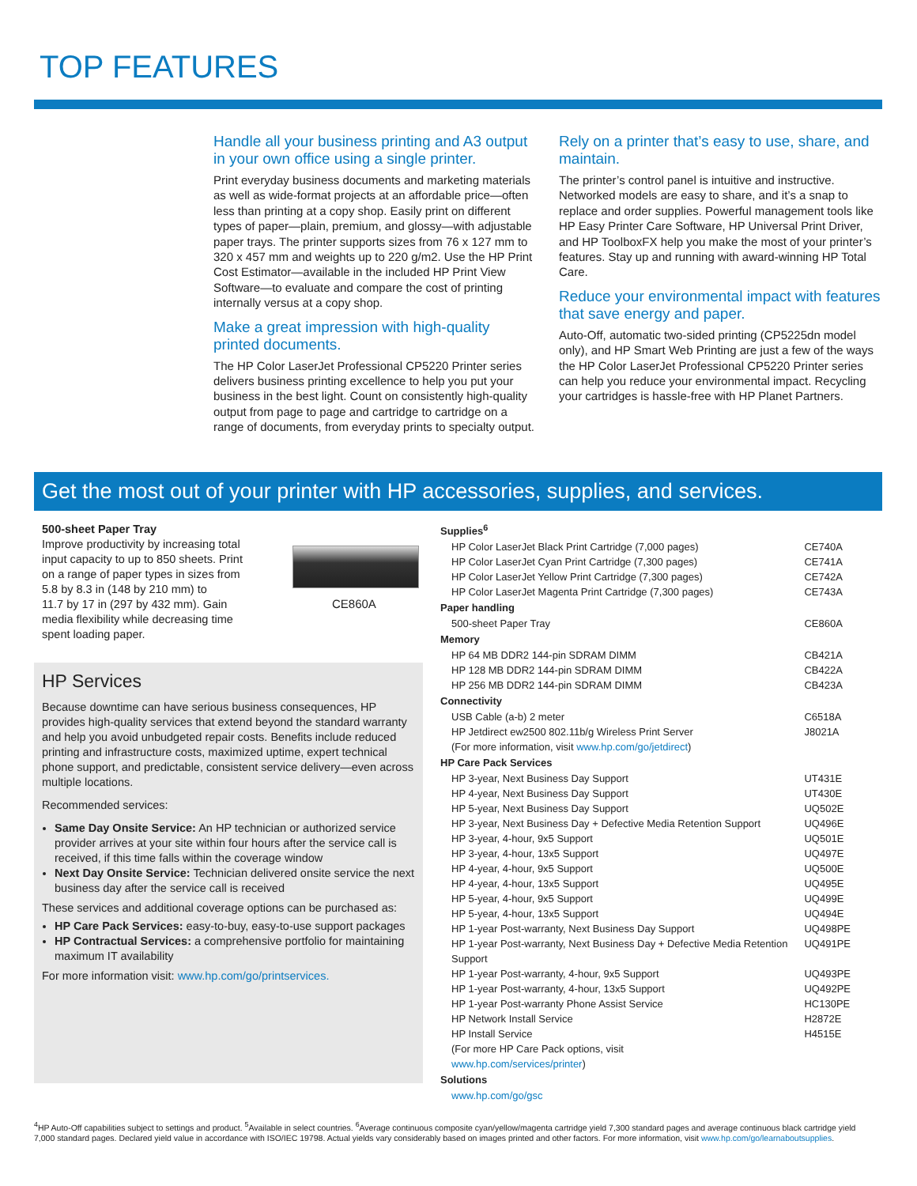TOP FEATURES
Handle all your business printing and A3 output in your own office using a single printer.
Print everyday business documents and marketing materials as well as wide-format projects at an affordable price—often less than printing at a copy shop. Easily print on different types of paper—plain, premium, and glossy—with adjustable paper trays. The printer supports sizes from 76 x 127 mm to 320 x 457 mm and weights up to 220 g/m2. Use the HP Print Cost Estimator—available in the included HP Print View Software—to evaluate and compare the cost of printing internally versus at a copy shop.
Make a great impression with high-quality printed documents.
The HP Color LaserJet Professional CP5220 Printer series delivers business printing excellence to help you put your business in the best light. Count on consistently high-quality output from page to page and cartridge to cartridge on a range of documents, from everyday prints to specialty output.
Rely on a printer that’s easy to use, share, and maintain.
The printer’s control panel is intuitive and instructive. Networked models are easy to share, and it’s a snap to replace and order supplies. Powerful management tools like HP Easy Printer Care Software, HP Universal Print Driver, and HP ToolboxFX help you make the most of your printer’s features. Stay up and running with award-winning HP Total Care.
Reduce your environmental impact with features that save energy and paper.
Auto-Off, automatic two-sided printing (CP5225dn model only), and HP Smart Web Printing are just a few of the ways the HP Color LaserJet Professional CP5220 Printer series can help you reduce your environmental impact. Recycling your cartridges is hassle-free with HP Planet Partners.
Get the most out of your printer with HP accessories, supplies, and services.
500-sheet Paper Tray
Improve productivity by increasing total
input capacity to up to 850 sheets. Print
on a range of paper types in sizes from
5.8 by 8.3 in (148 by 210 mm) to
11.7 by 17 in (297 by 432 mm). Gain
media flexibility while decreasing time
spent loading paper.
CE860A
HP Services
Because downtime can have serious business consequences, HP provides high-quality services that extend beyond the standard warranty and help you avoid unbudgeted repair costs. Benefits include reduced printing and infrastructure costs, maximized uptime, expert technical phone support, and predictable, consistent service delivery—even across multiple locations.
Recommended services:
Same Day Onsite Service: An HP technician or authorized service provider arrives at your site within four hours after the service call is received, if this time falls within the coverage window
Next Day Onsite Service: Technician delivered onsite service the next business day after the service call is received
These services and additional coverage options can be purchased as:
HP Care Pack Services: easy-to-buy, easy-to-use support packages
HP Contractual Services: a comprehensive portfolio for maintaining maximum IT availability
For more information visit: www.hp.com/go/printservices.
| Supplies<sup>6</sup> | |
| --- | --- |
| HP Color LaserJet Black Print Cartridge (7,000 pages) | CE740A |
| HP Color LaserJet Cyan Print Cartridge (7,300 pages) | CE741A |
| HP Color LaserJet Yellow Print Cartridge (7,300 pages) | CE742A |
| HP Color LaserJet Magenta Print Cartridge (7,300 pages) | CE743A |
| Paper handling | |
| 500-sheet Paper Tray | CE860A |
| Memory | |
| HP 64 MB DDR2 144-pin SDRAM DIMM | CB421A |
| HP 128 MB DDR2 144-pin SDRAM DIMM | CB422A |
| HP 256 MB DDR2 144-pin SDRAM DIMM | CB423A |
| Connectivity | |
| USB Cable (a-b) 2 meter | C6518A |
| HP Jetdirect ew2500 802.11b/g Wireless Print Server | J8021A |
| (For more information, visit www.hp.com/go/jetdirect ) | |
| HP Care Pack Services | |
| HP 3-year, Next Business Day Support | UT431E |
| HP 4-year, Next Business Day Support | UT430E |
| HP 5-year, Next Business Day Support | UQ502E |
| HP 3-year, Next Business Day + Defective Media Retention Support | UQ496E |
| HP 3-year, 4-hour, 9x5 Support | UQ501E |
| HP 3-year, 4-hour, 13x5 Support | UQ497E |
| HP 4-year, 4-hour, 9x5 Support | UQ500E |
| HP 4-year, 4-hour, 13x5 Support | UQ495E |
| HP 5-year, 4-hour, 9x5 Support | UQ499E |
| HP 5-year, 4-hour, 13x5 Support | UQ494E |
| HP 1-year Post-warranty, Next Business Day Support | UQ498PE |
| HP 1-year Post-warranty, Next Business Day + Defective Media Retention Support | UQ491PE |
| HP 1-year Post-warranty, 4-hour, 9x5 Support | UQ493PE |
| HP 1-year Post-warranty, 4-hour, 13x5 Support | UQ492PE |
| HP 1-year Post-warranty Phone Assist Service | HC130PE |
| HP Network Install Service | H2872E |
| HP Install Service | H4515E |
| (For more HP Care Pack options, visit www.hp.com/services/printer ) | |
| Solutions | |
| www.hp.com/go/gsc | |
<sup>4</sup>HP Auto-Off capabilities subject to settings and product. <sup>5</sup>Available in select countries. <sup>6</sup>Average continuous composite cyan/yellow/magenta cartridge yield 7,300 standard pages and average continuous black cartridge yield 7,000 standard pages. Declared yield value in accordance with ISO/IEC 19798. Actual yields vary considerably based on images printed and other factors. For more information, visit www.hp.com/go/learnaboutsupplies.